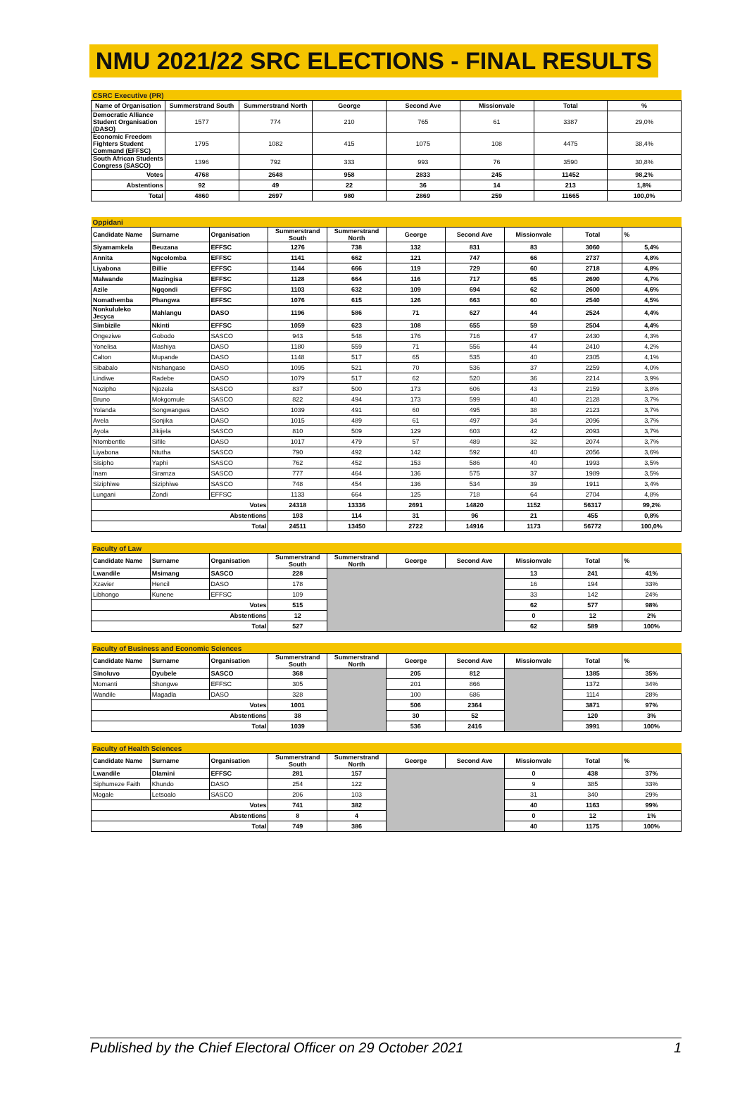NMU 2021/22 SRC ELECTIONS - FINAL RESULTS
| CSRC Executive (PR) | | | | | | | |
| Name of Organisation | Summerstrand South | Summerstrand North | George | Second Ave | Missionvale | Total | % |
| Democratic Alliance Student Organisation (DASO) | 1577 | 774 | 210 | 765 | 61 | 3387 | 29,0% |
| Economic Freedom Fighters Student Command (EFFSC) | 1795 | 1082 | 415 | 1075 | 108 | 4475 | 38,4% |
| South African Students Congress (SASCO) | 1396 | 792 | 333 | 993 | 76 | 3590 | 30,8% |
| Votes | 4768 | 2648 | 958 | 2833 | 245 | 11452 | 98,2% |
| Abstentions | 92 | 49 | 22 | 36 | 14 | 213 | 1,8% |
| Total | 4860 | 2697 | 980 | 2869 | 259 | 11665 | 100,0% |
| Oppidani | | | | | | | | | |
| Candidate Name | Surname | Organisation | Summerstrand South | Summerstrand North | George | Second Ave | Missionvale | Total | % |
| Siyamamkela | Beuzana | EFFSC | 1276 | 738 | 132 | 831 | 83 | 3060 | 5,4% |
| Annita | Ngcolomba | EFFSC | 1141 | 662 | 121 | 747 | 66 | 2737 | 4,8% |
| Liyabona | Billie | EFFSC | 1144 | 666 | 119 | 729 | 60 | 2718 | 4,8% |
| Malwande | Mazingisa | EFFSC | 1128 | 664 | 116 | 717 | 65 | 2690 | 4,7% |
| Azile | Ngqondi | EFFSC | 1103 | 632 | 109 | 694 | 62 | 2600 | 4,6% |
| Nomathemba | Phangwa | EFFSC | 1076 | 615 | 126 | 663 | 60 | 2540 | 4,5% |
| Nonkululeko Jecyca | Mahlangu | DASO | 1196 | 586 | 71 | 627 | 44 | 2524 | 4,4% |
| Simbizile | Nkinti | EFFSC | 1059 | 623 | 108 | 655 | 59 | 2504 | 4,4% |
| Ongeziwe | Gobodo | SASCO | 943 | 548 | 176 | 716 | 47 | 2430 | 4,3% |
| Yonelisa | Mashiya | DASO | 1180 | 559 | 71 | 556 | 44 | 2410 | 4,2% |
| Calton | Mupande | DASO | 1148 | 517 | 65 | 535 | 40 | 2305 | 4,1% |
| Sibabalo | Ntshangase | DASO | 1095 | 521 | 70 | 536 | 37 | 2259 | 4,0% |
| Lindiwe | Radebe | DASO | 1079 | 517 | 62 | 520 | 36 | 2214 | 3,9% |
| Nozipho | Njozela | SASCO | 837 | 500 | 173 | 606 | 43 | 2159 | 3,8% |
| Bruno | Mokgomule | SASCO | 822 | 494 | 173 | 599 | 40 | 2128 | 3,7% |
| Yolanda | Songwangwa | DASO | 1039 | 491 | 60 | 495 | 38 | 2123 | 3,7% |
| Avela | Sonjika | DASO | 1015 | 489 | 61 | 497 | 34 | 2096 | 3,7% |
| Ayola | Jikijela | SASCO | 810 | 509 | 129 | 603 | 42 | 2093 | 3,7% |
| Ntombentle | Sifile | DASO | 1017 | 479 | 57 | 489 | 32 | 2074 | 3,7% |
| Liyabona | Ntutha | SASCO | 790 | 492 | 142 | 592 | 40 | 2056 | 3,6% |
| Sisipho | Yaphi | SASCO | 762 | 452 | 153 | 586 | 40 | 1993 | 3,5% |
| Inam | Siramza | SASCO | 777 | 464 | 136 | 575 | 37 | 1989 | 3,5% |
| Siziphiwe | Siziphiwe | SASCO | 748 | 454 | 136 | 534 | 39 | 1911 | 3,4% |
| Lungani | Zondi | EFFSC | 1133 | 664 | 125 | 718 | 64 | 2704 | 4,8% |
| Votes | | | 24318 | 13336 | 2691 | 14820 | 1152 | 56317 | 99,2% |
| Abstentions | | | 193 | 114 | 31 | 96 | 21 | 455 | 0,8% |
| Total | | | 24511 | 13450 | 2722 | 14916 | 1173 | 56772 | 100,0% |
| Faculty of Law | | | | | | | | | |
| Candidate Name | Surname | Organisation | Summerstrand South | Summerstrand North | George | Second Ave | Missionvale | Total | % |
| Lwandile | Msimang | SASCO | 228 | | | | 13 | 241 | 41% |
| Xzavier | Hencil | DASO | 178 | | | | 16 | 194 | 33% |
| Libhongo | Kunene | EFFSC | 109 | | | | 33 | 142 | 24% |
| Votes | | | 515 | | | | 62 | 577 | 98% |
| Abstentions | | | 12 | | | | 0 | 12 | 2% |
| Total | | | 527 | | | | 62 | 589 | 100% |
| Faculty of Business and Economic Sciences | | | | | | | | | |
| Candidate Name | Surname | Organisation | Summerstrand South | Summerstrand North | George | Second Ave | Missionvale | Total | % |
| Sinoluvo | Dyubele | SASCO | 368 | | 205 | 812 | | 1385 | 35% |
| Momanti | Shongwe | EFFSC | 305 | | 201 | 866 | | 1372 | 34% |
| Wandile | Magadla | DASO | 328 | | 100 | 686 | | 1114 | 28% |
| Votes | | | 1001 | | 506 | 2364 | | 3871 | 97% |
| Abstentions | | | 38 | | 30 | 52 | | 120 | 3% |
| Total | | | 1039 | | 536 | 2416 | | 3991 | 100% |
| Faculty of Health Sciences | | | | | | | | | |
| Candidate Name | Surname | Organisation | Summerstrand South | Summerstrand North | George | Second Ave | Missionvale | Total | % |
| Lwandile | Dlamini | EFFSC | 281 | 157 | | | 0 | 438 | 37% |
| Siphumeze Faith | Khundo | DASO | 254 | 122 | | | 9 | 385 | 33% |
| Mogale | Letsoalo | SASCO | 206 | 103 | | | 31 | 340 | 29% |
| Votes | | | 741 | 382 | | | 40 | 1163 | 99% |
| Abstentions | | | 8 | 4 | | | 0 | 12 | 1% |
| Total | | | 749 | 386 | | | 40 | 1175 | 100% |
Published by the Chief Electoral Officer on 29 October 2021 1